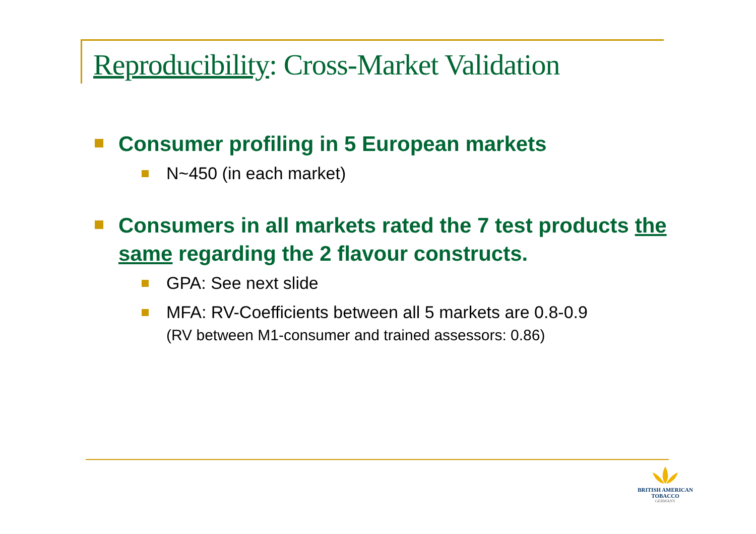Reproducibility: Cross-Market Validation
Consumer profiling in 5 European markets
N~450 (in each market)
Consumers in all markets rated the 7 test products the same regarding the 2 flavour constructs.
GPA: See next slide
MFA: RV-Coefficients between all 5 markets are 0.8-0.9
(RV between M1-consumer and trained assessors: 0.86)
BRITISH AMERICAN
TOBACCO
GERMANY